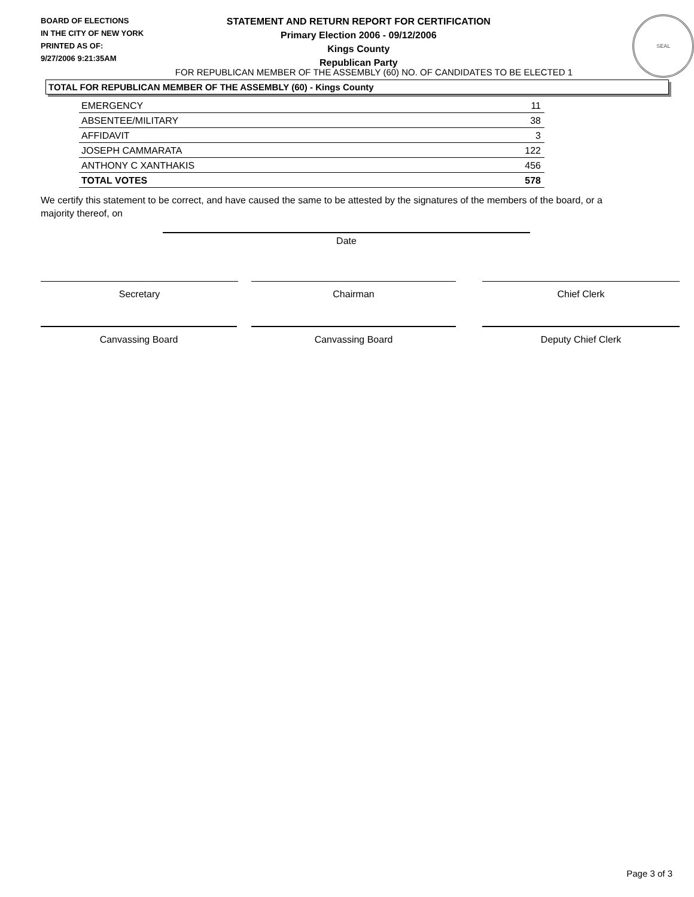BOARD OF ELECTIONS
IN THE CITY OF NEW YORK
PRINTED AS OF:
9/27/2006 9:21:35AM
STATEMENT AND RETURN REPORT FOR CERTIFICATION
Primary Election 2006 - 09/12/2006
Kings County
Republican Party
SEAL
FOR REPUBLICAN MEMBER OF THE ASSEMBLY (60) NO. OF CANDIDATES TO BE ELECTED 1
TOTAL FOR REPUBLICAN MEMBER OF THE ASSEMBLY (60) - Kings County
| EMERGENCY | 11 |
| ABSENTEE/MILITARY | 38 |
| AFFIDAVIT | 3 |
| JOSEPH CAMMARATA | 122 |
| ANTHONY C XANTHAKIS | 456 |
| TOTAL VOTES | 578 |
We certify this statement to be correct, and have caused the same to be attested by the signatures of the members of the board, or a majority thereof, on
Date
Secretary Chairman Chief Clerk
Canvassing Board Canvassing Board Deputy Chief Clerk
Page 3 of 3